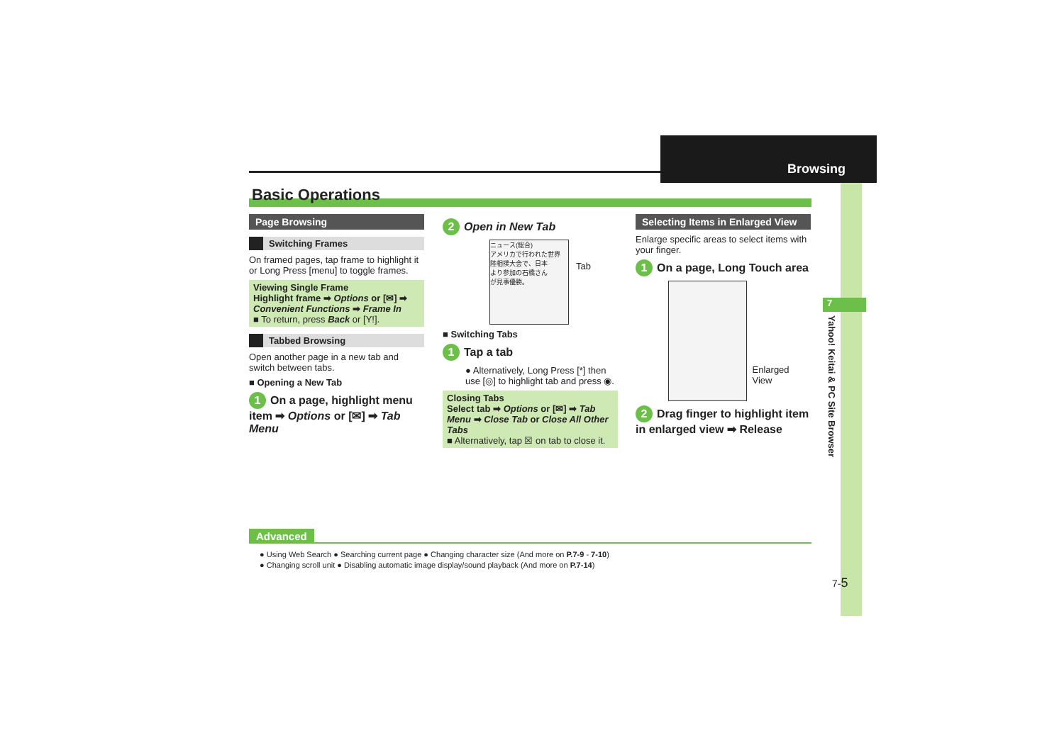Browsing
Basic Operations
Page Browsing
Switching Frames
On framed pages, tap frame to highlight it or Long Press [menu] to toggle frames.
Viewing Single Frame
Highlight frame ➡ Options or [✉] ➡ Convenient Functions ➡ Frame In
■ To return, press Back or [Y!].
Tabbed Browsing
Open another page in a new tab and switch between tabs.
■ Opening a New Tab
1 On a page, highlight menu item ➡ Options or [✉] ➡ Tab Menu
2 Open in New Tab
ニュース(総合)
アメリカで行われた世界
陸相撲大会で、日本
より参加の石橋さん
が見事優勝。
Tab
■ Switching Tabs
1 Tap a tab
● Alternatively, Long Press [*] then use [◎] to highlight tab and press ◉.
Closing Tabs
Select tab ➡ Options or [✉] ➡ Tab Menu ➡ Close Tab or Close All Other Tabs
■ Alternatively, tap ☒ on tab to close it.
Selecting Items in Enlarged View
Enlarge specific areas to select items with your finger.
1 On a page, Long Touch area
Enlarged View
2 Drag finger to highlight item in enlarged view ➡ Release
7
Yahoo! Keitai & PC Site Browser
Advanced
● Using Web Search ● Searching current page ● Changing character size (And more on P.7-9 - 7-10)
● Changing scroll unit ● Disabling automatic image display/sound playback (And more on P.7-14)
7-5